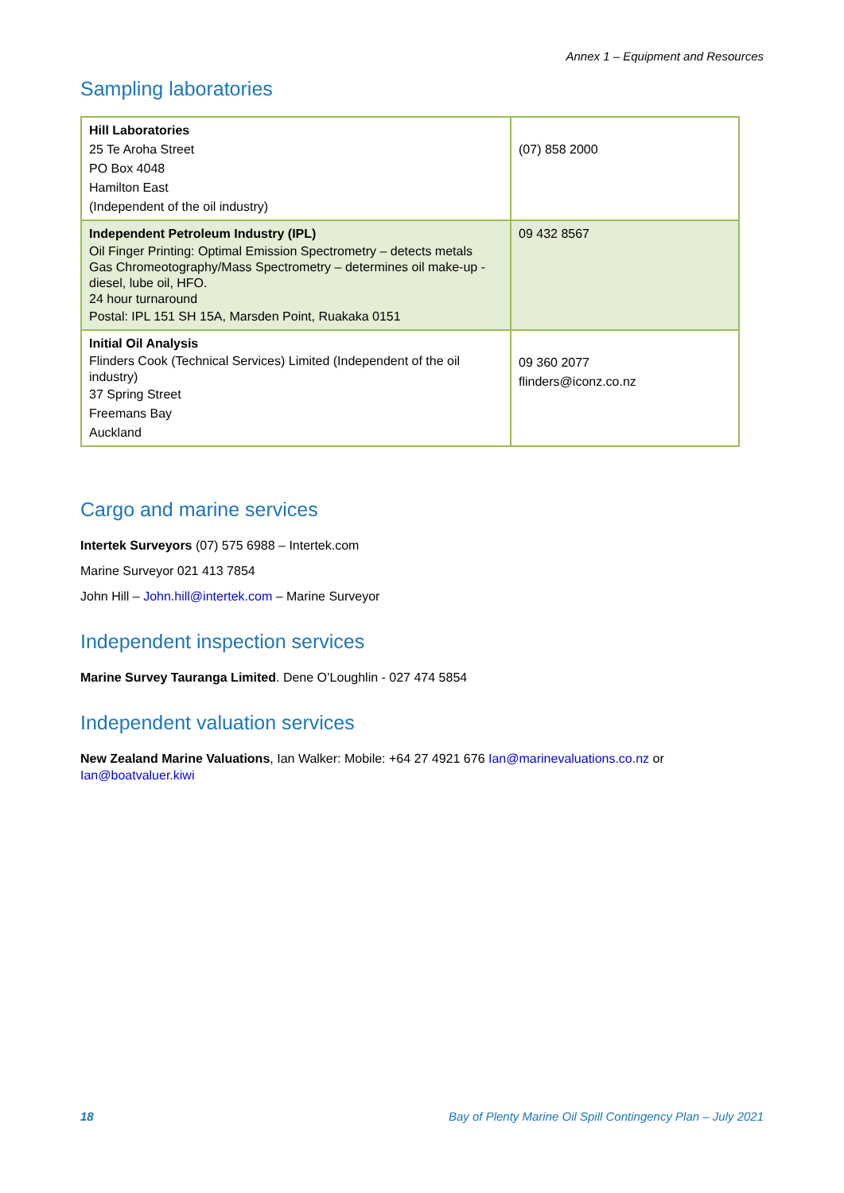Annex 1 – Equipment and Resources
Sampling laboratories
| Hill Laboratories 25 Te Aroha Street PO Box 4048 Hamilton East (Independent of the oil industry) | (07) 858 2000 |
| Independent Petroleum Industry (IPL) Oil Finger Printing: Optimal Emission Spectrometry – detects metals Gas Chromeotography/Mass Spectrometry – determines oil make-up - diesel, lube oil, HFO. 24 hour turnaround Postal: IPL 151 SH 15A, Marsden Point, Ruakaka 0151 | 09 432 8567 |
| Initial Oil Analysis Flinders Cook (Technical Services) Limited (Independent of the oil industry) 37 Spring Street Freemans Bay Auckland | 09 360 2077 flinders@iconz.co.nz |
Cargo and marine services
Intertek Surveyors (07) 575 6988 – Intertek.com
Marine Surveyor 021 413 7854
John Hill – John.hill@intertek.com – Marine Surveyor
Independent inspection services
Marine Survey Tauranga Limited. Dene O’Loughlin - 027 474 5854
Independent valuation services
New Zealand Marine Valuations, Ian Walker: Mobile: +64 27 4921 676 Ian@marinevaluations.co.nz or Ian@boatvaluer.kiwi
18 Bay of Plenty Marine Oil Spill Contingency Plan – July 2021